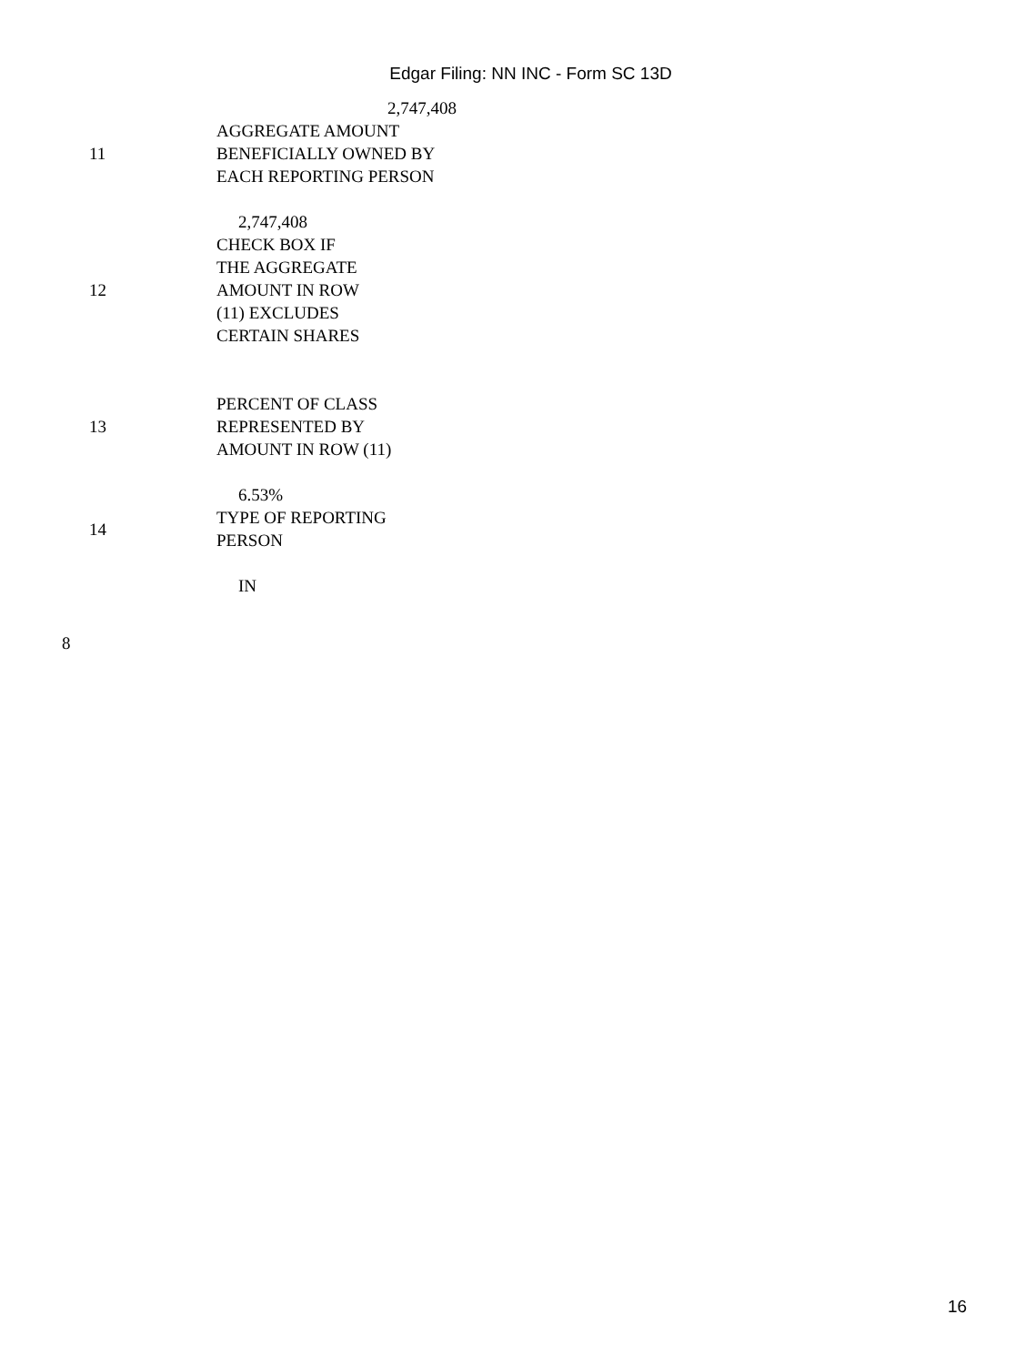Edgar Filing: NN INC - Form SC 13D
| | 2,747,408 |
| 11 | AGGREGATE AMOUNT BENEFICIALLY OWNED BY EACH REPORTING PERSON |
| | 2,747,408 |
| 12 | CHECK BOX IF THE AGGREGATE AMOUNT IN ROW (11) EXCLUDES CERTAIN SHARES |
| 13 | PERCENT OF CLASS REPRESENTED BY AMOUNT IN ROW (11) |
| | 6.53% |
| 14 | TYPE OF REPORTING PERSON |
| | IN |
8
16